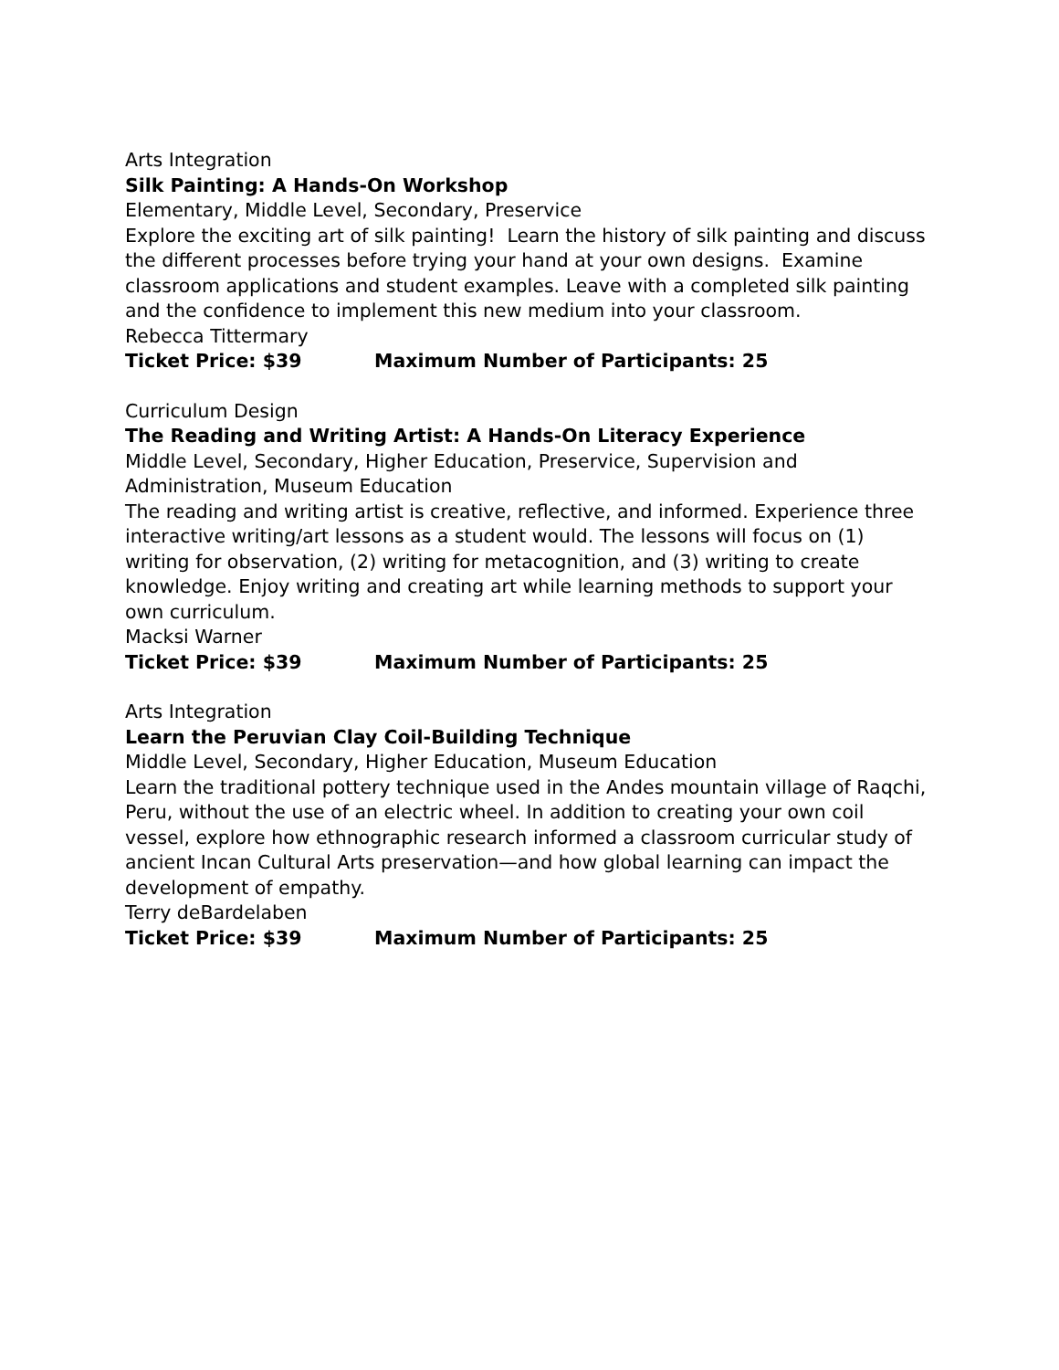Arts Integration
Silk Painting: A Hands-On Workshop
Elementary, Middle Level, Secondary, Preservice
Explore the exciting art of silk painting! Learn the history of silk painting and discuss the different processes before trying your hand at your own designs. Examine classroom applications and student examples. Leave with a completed silk painting and the confidence to implement this new medium into your classroom.
Rebecca Tittermary
Ticket Price: $39 Maximum Number of Participants: 25
Curriculum Design
The Reading and Writing Artist: A Hands-On Literacy Experience
Middle Level, Secondary, Higher Education, Preservice, Supervision and Administration, Museum Education
The reading and writing artist is creative, reflective, and informed. Experience three interactive writing/art lessons as a student would. The lessons will focus on (1) writing for observation, (2) writing for metacognition, and (3) writing to create knowledge. Enjoy writing and creating art while learning methods to support your own curriculum.
Macksi Warner
Ticket Price: $39 Maximum Number of Participants: 25
Arts Integration
Learn the Peruvian Clay Coil-Building Technique
Middle Level, Secondary, Higher Education, Museum Education
Learn the traditional pottery technique used in the Andes mountain village of Raqchi, Peru, without the use of an electric wheel. In addition to creating your own coil vessel, explore how ethnographic research informed a classroom curricular study of ancient Incan Cultural Arts preservation—and how global learning can impact the development of empathy.
Terry deBardelaben
Ticket Price: $39 Maximum Number of Participants: 25